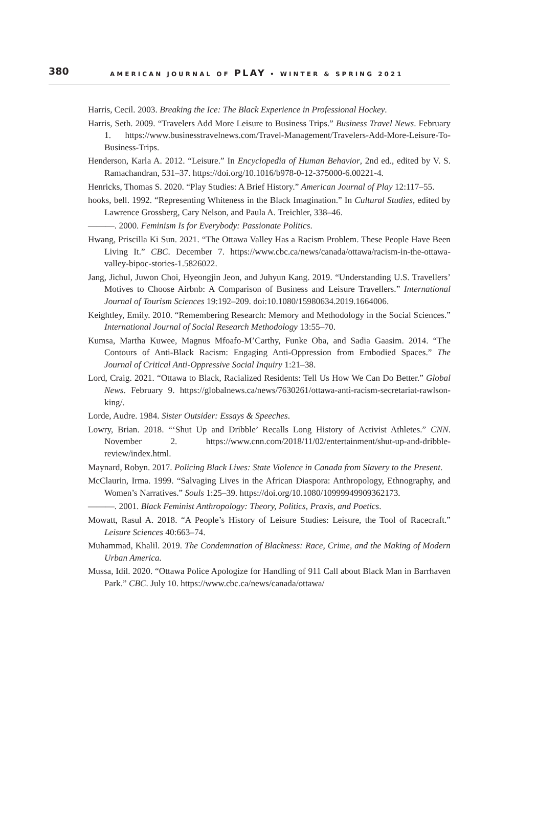380 AMERICAN JOURNAL OF PLAY • WINTER & SPRING 2021
Harris, Cecil. 2003. Breaking the Ice: The Black Experience in Professional Hockey.
Harris, Seth. 2009. “Travelers Add More Leisure to Business Trips.” Business Travel News. February 1. https://www.businesstravelnews.com/Travel-Management/Travelers-Add-More-Leisure-To-Business-Trips.
Henderson, Karla A. 2012. “Leisure.” In Encyclopedia of Human Behavior, 2nd ed., edited by V. S. Ramachandran, 531–37. https://doi.org/10.1016/b978-0-12-375000-6.00221-4.
Henricks, Thomas S. 2020. “Play Studies: A Brief History.” American Journal of Play 12:117–55.
hooks, bell. 1992. “Representing Whiteness in the Black Imagination.” In Cultural Studies, edited by Lawrence Grossberg, Cary Nelson, and Paula A. Treichler, 338–46.
———. 2000. Feminism Is for Everybody: Passionate Politics.
Hwang, Priscilla Ki Sun. 2021. “The Ottawa Valley Has a Racism Problem. These People Have Been Living It.” CBC. December 7. https://www.cbc.ca/news/canada/ottawa/racism-in-the-ottawa-valley-bipoc-stories-1.5826022.
Jang, Jichul, Juwon Choi, Hyeongjin Jeon, and Juhyun Kang. 2019. “Understanding U.S. Travellers’ Motives to Choose Airbnb: A Comparison of Business and Leisure Travellers.” International Journal of Tourism Sciences 19:192–209. doi:10.1080/15980634.2019.1664006.
Keightley, Emily. 2010. “Remembering Research: Memory and Methodology in the Social Sciences.” International Journal of Social Research Methodology 13:55–70.
Kumsa, Martha Kuwee, Magnus Mfoafo-M’Carthy, Funke Oba, and Sadia Gaasim. 2014. “The Contours of Anti-Black Racism: Engaging Anti-Oppression from Embodied Spaces.” The Journal of Critical Anti-Oppressive Social Inquiry 1:21–38.
Lord, Craig. 2021. “Ottawa to Black, Racialized Residents: Tell Us How We Can Do Better.” Global News. February 9. https://globalnews.ca/news/7630261/ottawa-anti-racism-secretariat-rawlson-king/.
Lorde, Audre. 1984. Sister Outsider: Essays & Speeches.
Lowry, Brian. 2018. “‘Shut Up and Dribble’ Recalls Long History of Activist Athletes.” CNN. November 2. https://www.cnn.com/2018/11/02/entertainment/shut-up-and-dribble-review/index.html.
Maynard, Robyn. 2017. Policing Black Lives: State Violence in Canada from Slavery to the Present.
McClaurin, Irma. 1999. “Salvaging Lives in the African Diaspora: Anthropology, Ethnography, and Women’s Narratives.” Souls 1:25–39. https://doi.org/10.1080/10999949909362173.
———. 2001. Black Feminist Anthropology: Theory, Politics, Praxis, and Poetics.
Mowatt, Rasul A. 2018. “A People’s History of Leisure Studies: Leisure, the Tool of Racecraft.” Leisure Sciences 40:663–74.
Muhammad, Khalil. 2019. The Condemnation of Blackness: Race, Crime, and the Making of Modern Urban America.
Mussa, Idil. 2020. “Ottawa Police Apologize for Handling of 911 Call about Black Man in Barrhaven Park.” CBC. July 10. https://www.cbc.ca/news/canada/ottawa/